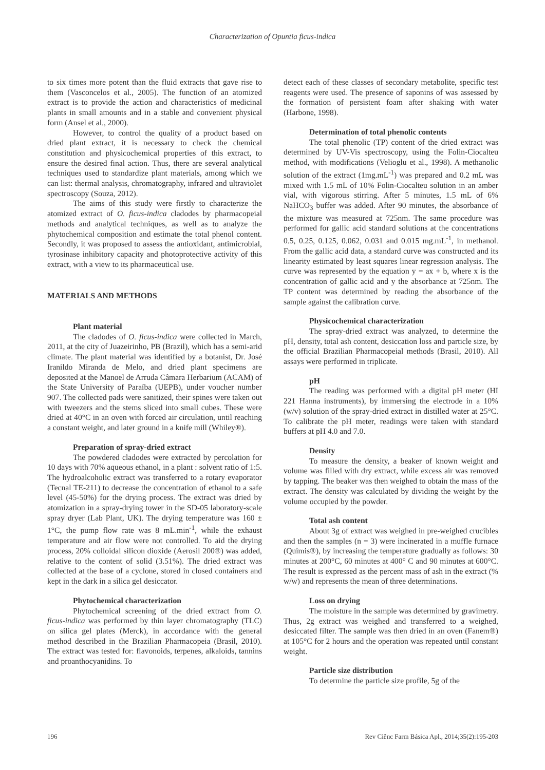Characterization of Opuntia ficus-indica
to six times more potent than the fluid extracts that gave rise to them (Vasconcelos et al., 2005). The function of an atomized extract is to provide the action and characteristics of medicinal plants in small amounts and in a stable and convenient physical form (Ansel et al., 2000).
However, to control the quality of a product based on dried plant extract, it is necessary to check the chemical constitution and physicochemical properties of this extract, to ensure the desired final action. Thus, there are several analytical techniques used to standardize plant materials, among which we can list: thermal analysis, chromatography, infrared and ultraviolet spectroscopy (Souza, 2012).
The aims of this study were firstly to characterize the atomized extract of O. ficus-indica cladodes by pharmacopeial methods and analytical techniques, as well as to analyze the phytochemical composition and estimate the total phenol content. Secondly, it was proposed to assess the antioxidant, antimicrobial, tyrosinase inhibitory capacity and photoprotective activity of this extract, with a view to its pharmaceutical use.
MATERIALS AND METHODS
Plant material
The cladodes of O. ficus-indica were collected in March, 2011, at the city of Juazeirinho, PB (Brazil), which has a semi-arid climate. The plant material was identified by a botanist, Dr. José Iranildo Miranda de Melo, and dried plant specimens are deposited at the Manoel de Arruda Câmara Herbarium (ACAM) of the State University of Paraíba (UEPB), under voucher number 907. The collected pads were sanitized, their spines were taken out with tweezers and the stems sliced into small cubes. These were dried at 40°C in an oven with forced air circulation, until reaching a constant weight, and later ground in a knife mill (Whiley®).
Preparation of spray-dried extract
The powdered cladodes were extracted by percolation for 10 days with 70% aqueous ethanol, in a plant : solvent ratio of 1:5. The hydroalcoholic extract was transferred to a rotary evaporator (Tecnal TE-211) to decrease the concentration of ethanol to a safe level (45-50%) for the drying process. The extract was dried by atomization in a spray-drying tower in the SD-05 laboratory-scale spray dryer (Lab Plant, UK). The drying temperature was 160 ± 1°C, the pump flow rate was 8 mL.min<sup>-1</sup>, while the exhaust temperature and air flow were not controlled. To aid the drying process, 20% colloidal silicon dioxide (Aerosil 200®) was added, relative to the content of solid (3.51%). The dried extract was collected at the base of a cyclone, stored in closed containers and kept in the dark in a silica gel desiccator.
Phytochemical characterization
Phytochemical screening of the dried extract from O. ficus-indica was performed by thin layer chromatography (TLC) on silica gel plates (Merck), in accordance with the general method described in the Brazilian Pharmacopeia (Brasil, 2010). The extract was tested for: flavonoids, terpenes, alkaloids, tannins and proanthocyanidins. To
detect each of these classes of secondary metabolite, specific test reagents were used. The presence of saponins of was assessed by the formation of persistent foam after shaking with water (Harbone, 1998).
Determination of total phenolic contents
The total phenolic (TP) content of the dried extract was determined by UV-Vis spectroscopy, using the Folin-Ciocalteu method, with modifications (Velioglu et al., 1998). A methanolic solution of the extract (1mg.mL<sup>-1</sup>) was prepared and 0.2 mL was mixed with 1.5 mL of 10% Folin-Ciocalteu solution in an amber vial, with vigorous stirring. After 5 minutes, 1.5 mL of 6% NaHCO<sub>3</sub> buffer was added. After 90 minutes, the absorbance of the mixture was measured at 725nm. The same procedure was performed for gallic acid standard solutions at the concentrations 0.5, 0.25, 0.125, 0.062, 0.031 and 0.015 mg.mL<sup>-1</sup>, in methanol. From the gallic acid data, a standard curve was constructed and its linearity estimated by least squares linear regression analysis. The curve was represented by the equation y = ax + b, where x is the concentration of gallic acid and y the absorbance at 725nm. The TP content was determined by reading the absorbance of the sample against the calibration curve.
Physicochemical characterization
The spray-dried extract was analyzed, to determine the pH, density, total ash content, desiccation loss and particle size, by the official Brazilian Pharmacopeial methods (Brasil, 2010). All assays were performed in triplicate.
pH
The reading was performed with a digital pH meter (HI 221 Hanna instruments), by immersing the electrode in a 10% (w/v) solution of the spray-dried extract in distilled water at 25°C. To calibrate the pH meter, readings were taken with standard buffers at pH 4.0 and 7.0.
Density
To measure the density, a beaker of known weight and volume was filled with dry extract, while excess air was removed by tapping. The beaker was then weighed to obtain the mass of the extract. The density was calculated by dividing the weight by the volume occupied by the powder.
Total ash content
About 3g of extract was weighed in pre-weighed crucibles and then the samples (n = 3) were incinerated in a muffle furnace (Quimis®), by increasing the temperature gradually as follows: 30 minutes at 200°C, 60 minutes at 400° C and 90 minutes at 600°C. The result is expressed as the percent mass of ash in the extract (% w/w) and represents the mean of three determinations.
Loss on drying
The moisture in the sample was determined by gravimetry. Thus, 2g extract was weighed and transferred to a weighed, desiccated filter. The sample was then dried in an oven (Fanem®) at 105°C for 2 hours and the operation was repeated until constant weight.
Particle size distribution
To determine the particle size profile, 5g of the
196 Rev Ciênc Farm Básica Apl., 2014;35(2):195-203